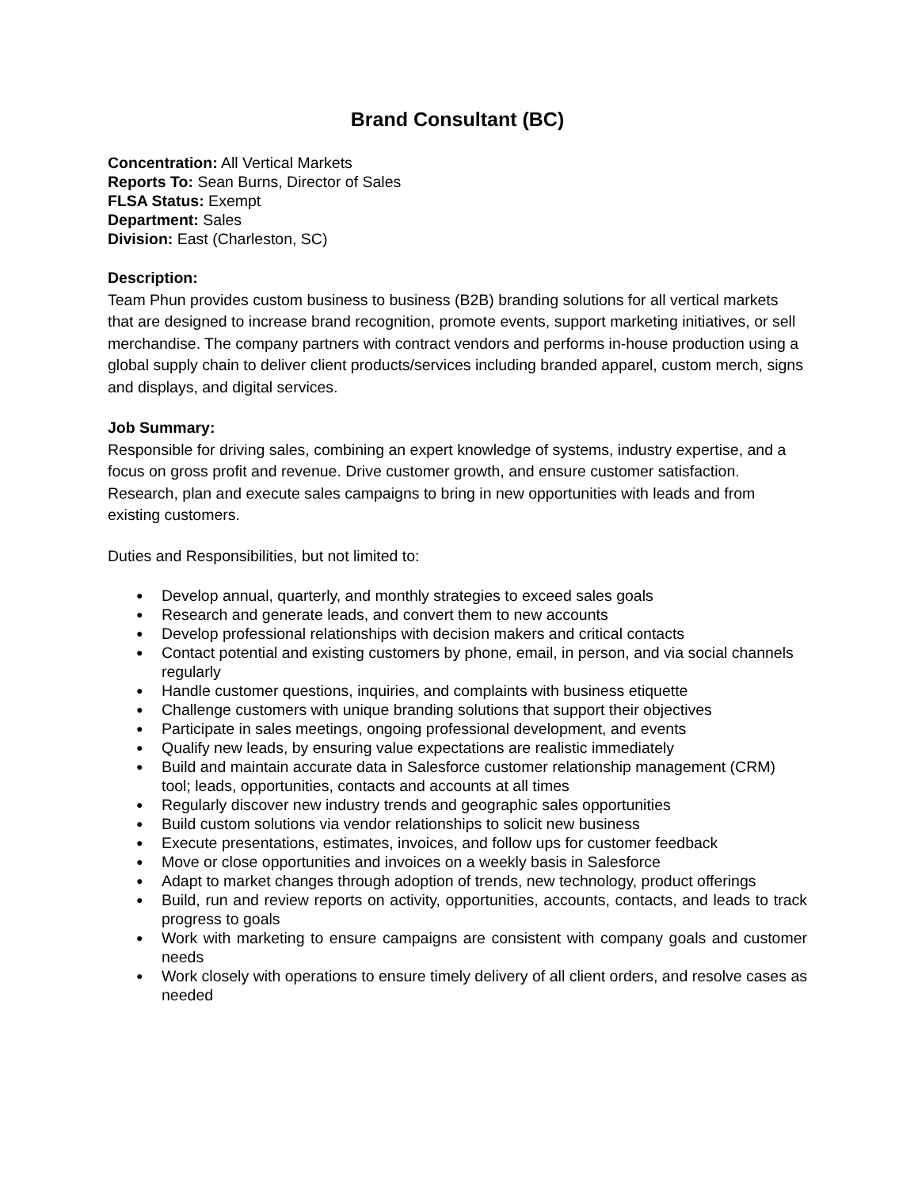Brand Consultant (BC)
Concentration: All Vertical Markets
Reports To: Sean Burns, Director of Sales
FLSA Status: Exempt
Department: Sales
Division: East (Charleston, SC)
Description:
Team Phun provides custom business to business (B2B) branding solutions for all vertical markets that are designed to increase brand recognition, promote events, support marketing initiatives, or sell merchandise. The company partners with contract vendors and performs in-house production using a global supply chain to deliver client products/services including branded apparel, custom merch, signs and displays, and digital services.
Job Summary:
Responsible for driving sales, combining an expert knowledge of systems, industry expertise, and a focus on gross profit and revenue. Drive customer growth, and ensure customer satisfaction. Research, plan and execute sales campaigns to bring in new opportunities with leads and from existing customers.
Duties and Responsibilities, but not limited to:
● Develop annual, quarterly, and monthly strategies to exceed sales goals
● Research and generate leads, and convert them to new accounts
● Develop professional relationships with decision makers and critical contacts
● Contact potential and existing customers by phone, email, in person, and via social channels regularly
● Handle customer questions, inquiries, and complaints with business etiquette
● Challenge customers with unique branding solutions that support their objectives
● Participate in sales meetings, ongoing professional development, and events
● Qualify new leads, by ensuring value expectations are realistic immediately
● Build and maintain accurate data in Salesforce customer relationship management (CRM) tool; leads, opportunities, contacts and accounts at all times
● Regularly discover new industry trends and geographic sales opportunities
● Build custom solutions via vendor relationships to solicit new business
● Execute presentations, estimates, invoices, and follow ups for customer feedback
● Move or close opportunities and invoices on a weekly basis in Salesforce
● Adapt to market changes through adoption of trends, new technology, product offerings
● Build, run and review reports on activity, opportunities, accounts, contacts, and leads to track progress to goals
● Work with marketing to ensure campaigns are consistent with company goals and customer needs
● Work closely with operations to ensure timely delivery of all client orders, and resolve cases as needed